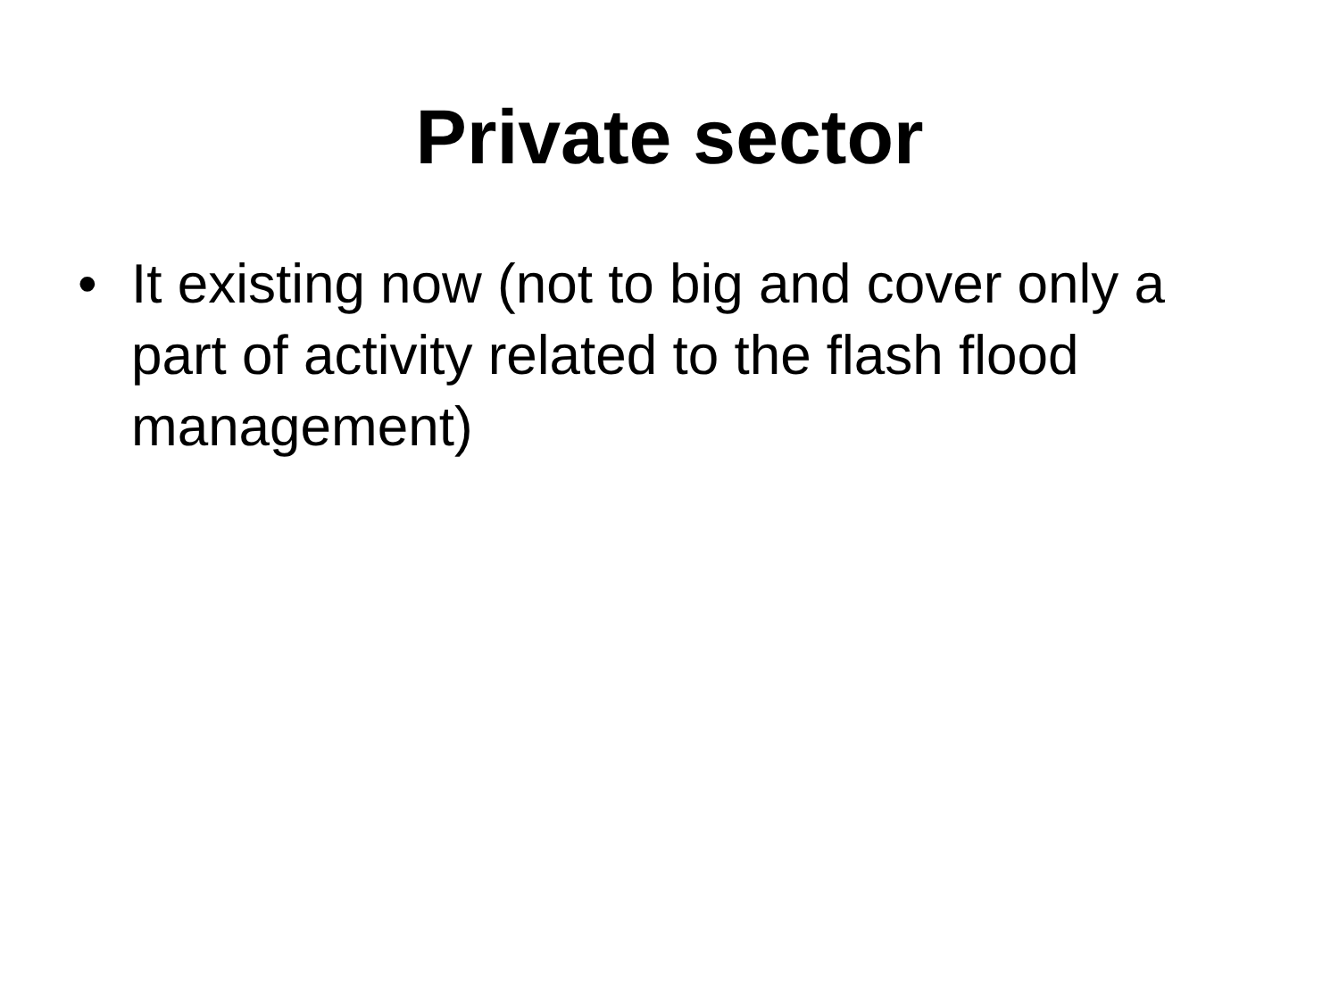Private sector
• It existing now (not to big and cover only a part of activity related to the flash flood management)